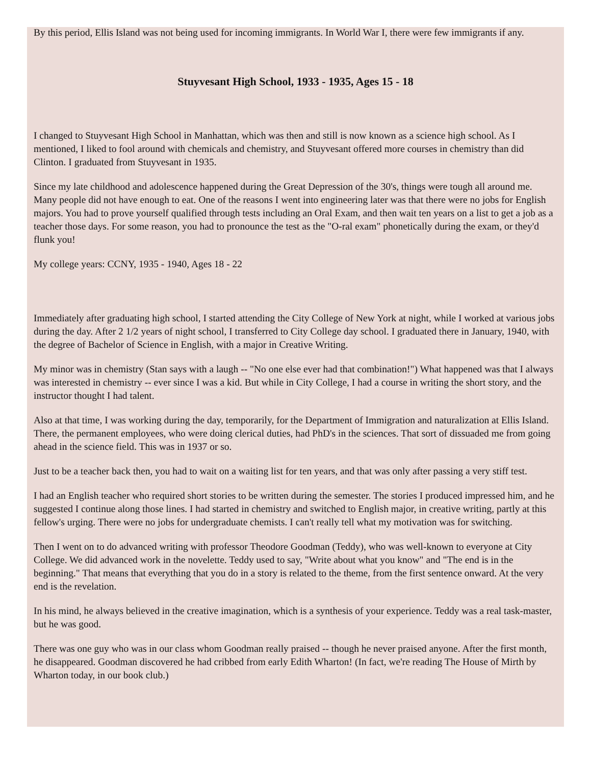By this period, Ellis Island was not being used for incoming immigrants. In World War I, there were few immigrants if any.
Stuyvesant High School, 1933 - 1935, Ages 15 - 18
I changed to Stuyvesant High School in Manhattan, which was then and still is now known as a science high school. As I mentioned, I liked to fool around with chemicals and chemistry, and Stuyvesant offered more courses in chemistry than did Clinton. I graduated from Stuyvesant in 1935.
Since my late childhood and adolescence happened during the Great Depression of the 30's, things were tough all around me. Many people did not have enough to eat. One of the reasons I went into engineering later was that there were no jobs for English majors. You had to prove yourself qualified through tests including an Oral Exam, and then wait ten years on a list to get a job as a teacher those days. For some reason, you had to pronounce the test as the "O-ral exam" phonetically during the exam, or they'd flunk you!
My college years: CCNY, 1935 - 1940, Ages 18 - 22
Immediately after graduating high school, I started attending the City College of New York at night, while I worked at various jobs during the day. After 2 1/2 years of night school, I transferred to City College day school. I graduated there in January, 1940, with the degree of Bachelor of Science in English, with a major in Creative Writing.
My minor was in chemistry (Stan says with a laugh -- "No one else ever had that combination!") What happened was that I always was interested in chemistry -- ever since I was a kid. But while in City College, I had a course in writing the short story, and the instructor thought I had talent.
Also at that time, I was working during the day, temporarily, for the Department of Immigration and naturalization at Ellis Island. There, the permanent employees, who were doing clerical duties, had PhD's in the sciences. That sort of dissuaded me from going ahead in the science field. This was in 1937 or so.
Just to be a teacher back then, you had to wait on a waiting list for ten years, and that was only after passing a very stiff test.
I had an English teacher who required short stories to be written during the semester. The stories I produced impressed him, and he suggested I continue along those lines. I had started in chemistry and switched to English major, in creative writing, partly at this fellow's urging. There were no jobs for undergraduate chemists. I can't really tell what my motivation was for switching.
Then I went on to do advanced writing with professor Theodore Goodman (Teddy), who was well-known to everyone at City College. We did advanced work in the novelette. Teddy used to say, "Write about what you know" and "The end is in the beginning." That means that everything that you do in a story is related to the theme, from the first sentence onward. At the very end is the revelation.
In his mind, he always believed in the creative imagination, which is a synthesis of your experience. Teddy was a real task-master, but he was good.
There was one guy who was in our class whom Goodman really praised -- though he never praised anyone. After the first month, he disappeared. Goodman discovered he had cribbed from early Edith Wharton! (In fact, we're reading The House of Mirth by Wharton today, in our book club.)